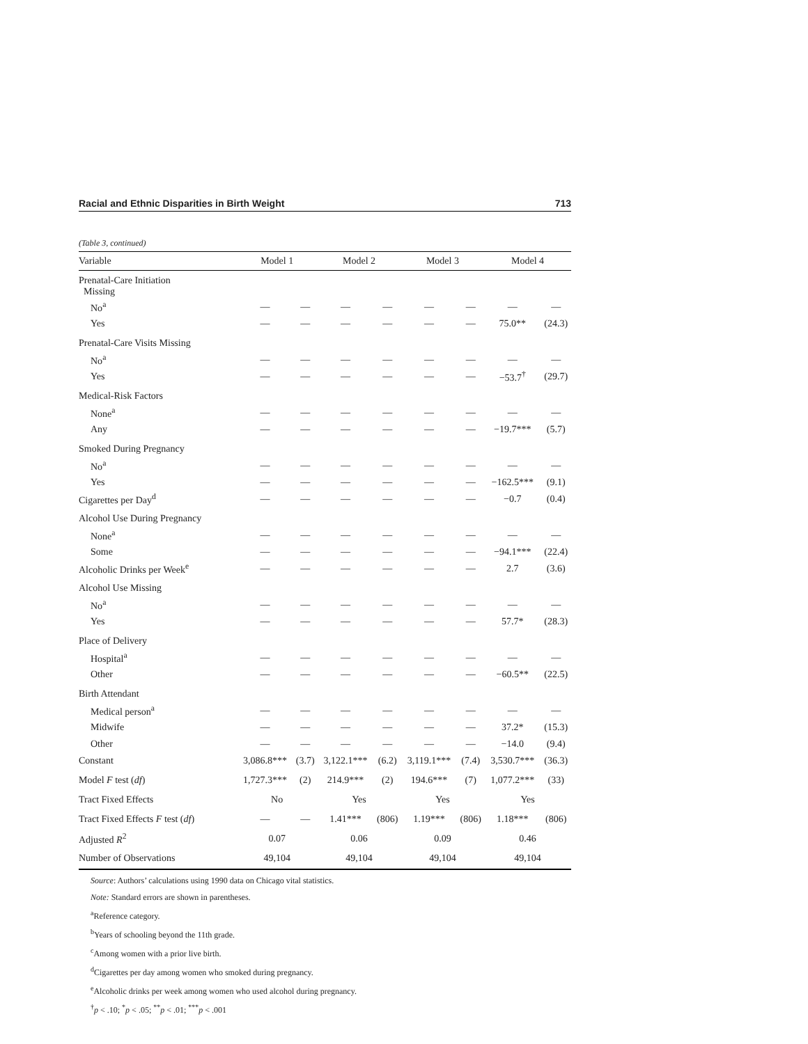Racial and Ethnic Disparities in Birth Weight 713
(Table 3, continued)
| Variable | Model 1 | | Model 2 | | Model 3 | | Model 4 | |
| --- | --- | --- | --- | --- | --- | --- | --- | --- |
| Prenatal-Care Initiation Missing | | | | | | | | |
| No<sup>a</sup> | — | — | — | — | — | — | — | — |
| Yes | — | — | — | — | — | — | 75.0** | (24.3) |
| Prenatal-Care Visits Missing | | | | | | | | |
| No<sup>a</sup> | — | — | — | — | — | — | — | — |
| Yes | — | — | — | — | — | — | −53.7<sup>†</sup> | (29.7) |
| Medical-Risk Factors | | | | | | | | |
| None<sup>a</sup> | — | — | — | — | — | — | — | — |
| Any | — | — | — | — | — | — | −19.7*** | (5.7) |
| Smoked During Pregnancy | | | | | | | | |
| No<sup>a</sup> | — | — | — | — | — | — | — | — |
| Yes | — | — | — | — | — | — | −162.5*** | (9.1) |
| Cigarettes per Day<sup>d</sup> | — | — | — | — | — | — | −0.7 | (0.4) |
| Alcohol Use During Pregnancy | | | | | | | | |
| None<sup>a</sup> | — | — | — | — | — | — | — | — |
| Some | — | — | — | — | — | — | −94.1*** | (22.4) |
| Alcoholic Drinks per Week<sup>e</sup> | — | — | — | — | — | — | 2.7 | (3.6) |
| Alcohol Use Missing | | | | | | | | |
| No<sup>a</sup> | — | — | — | — | — | — | — | — |
| Yes | — | — | — | — | — | — | 57.7* | (28.3) |
| Place of Delivery | | | | | | | | |
| Hospital<sup>a</sup> | — | — | — | — | — | — | — | — |
| Other | — | — | — | — | — | — | −60.5** | (22.5) |
| Birth Attendant | | | | | | | | |
| Medical person<sup>a</sup> | — | — | — | — | — | — | — | — |
| Midwife | — | — | — | — | — | — | 37.2* | (15.3) |
| Other | — | — | — | — | — | — | −14.0 | (9.4) |
| Constant | 3,086.8*** | (3.7) | 3,122.1*** | (6.2) | 3,119.1*** | (7.4) | 3,530.7*** | (36.3) |
| Model F test ( df ) | 1,727.3*** | (2) | 214.9*** | (2) | 194.6*** | (7) | 1,077.2*** | (33) |
| Tract Fixed Effects | No | | Yes | | Yes | | Yes | |
| Tract Fixed Effects F test ( df ) | — | — | 1.41*** | (806) | 1.19*** | (806) | 1.18*** | (806) |
| Adjusted R<sup>2</sup> | 0.07 | | 0.06 | | 0.09 | | 0.46 | |
| Number of Observations | 49,104 | | 49,104 | | 49,104 | | 49,104 | |
Source: Authors’ calculations using 1990 data on Chicago vital statistics.
Note: Standard errors are shown in parentheses.
<sup>a</sup> Reference category.
<sup>b</sup> Years of schooling beyond the 11th grade.
<sup>c</sup> Among women with a prior live birth.
<sup>d</sup> Cigarettes per day among women who smoked during pregnancy.
<sup>e</sup> Alcoholic drinks per week among women who used alcohol during pregnancy.
<sup>†</sup> p < .10; <sup>*</sup>p < .05; <sup>**</sup>p < .01; <sup>***</sup>p < .001